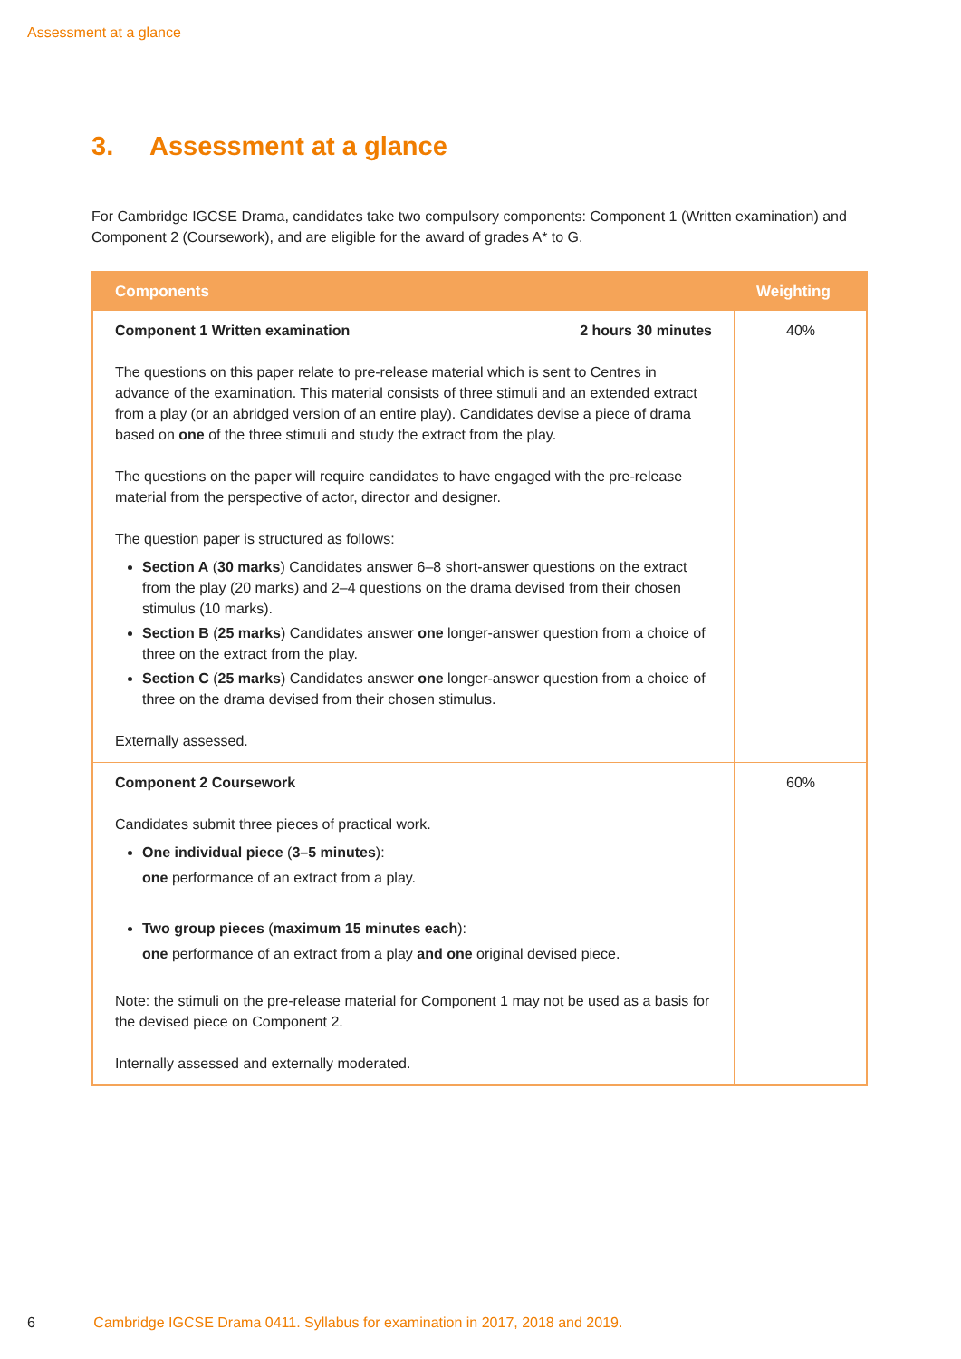Assessment at a glance
3. Assessment at a glance
For Cambridge IGCSE Drama, candidates take two compulsory components: Component 1 (Written examination) and Component 2 (Coursework), and are eligible for the award of grades A* to G.
| Components | Weighting |
| --- | --- |
| Component 1 Written examination 2 hours 30 minutes The questions on this paper relate to pre-release material which is sent to Centres in advance of the examination. This material consists of three stimuli and an extended extract from a play (or an abridged version of an entire play). Candidates devise a piece of drama based on one of the three stimuli and study the extract from the play. The questions on the paper will require candidates to have engaged with the pre-release material from the perspective of actor, director and designer. The question paper is structured as follows: Section A ( 30 marks ) Candidates answer 6–8 short-answer questions on the extract from the play (20 marks) and 2–4 questions on the drama devised from their chosen stimulus (10 marks). Section B ( 25 marks ) Candidates answer one longer-answer question from a choice of three on the extract from the play. Section C ( 25 marks ) Candidates answer one longer-answer question from a choice of three on the drama devised from their chosen stimulus. Externally assessed. | 40% |
| Component 2 Coursework Candidates submit three pieces of practical work. One individual piece ( 3–5 minutes ): one performance of an extract from a play. Two group pieces ( maximum 15 minutes each ): one performance of an extract from a play and one original devised piece. Note: the stimuli on the pre-release material for Component 1 may not be used as a basis for the devised piece on Component 2. Internally assessed and externally moderated. | 60% |
6 Cambridge IGCSE Drama 0411. Syllabus for examination in 2017, 2018 and 2019.